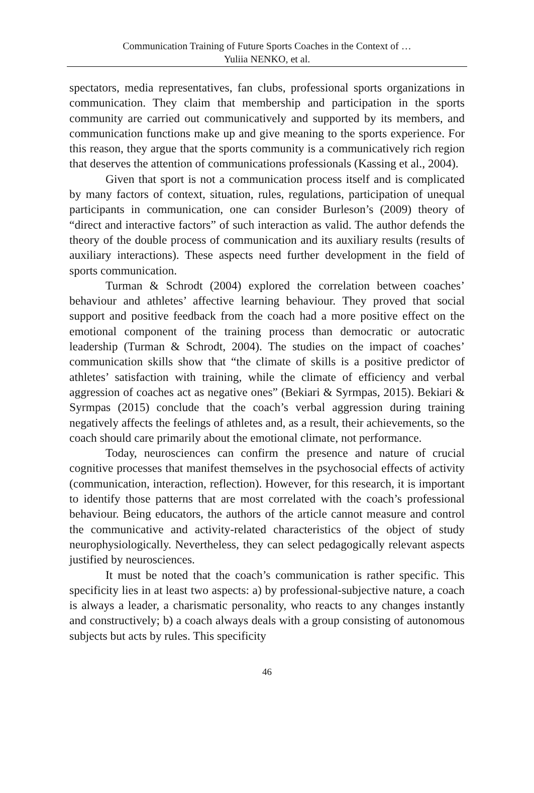Communication Training of Future Sports Coaches in the Context of …
Yuliia NENKO, et al.
spectators, media representatives, fan clubs, professional sports organizations in communication. They claim that membership and participation in the sports community are carried out communicatively and supported by its members, and communication functions make up and give meaning to the sports experience. For this reason, they argue that the sports community is a communicatively rich region that deserves the attention of communications professionals (Kassing et al., 2004).
Given that sport is not a communication process itself and is complicated by many factors of context, situation, rules, regulations, participation of unequal participants in communication, one can consider Burleson’s (2009) theory of “direct and interactive factors” of such interaction as valid. The author defends the theory of the double process of communication and its auxiliary results (results of auxiliary interactions). These aspects need further development in the field of sports communication.
Turman & Schrodt (2004) explored the correlation between coaches’ behaviour and athletes’ affective learning behaviour. They proved that social support and positive feedback from the coach had a more positive effect on the emotional component of the training process than democratic or autocratic leadership (Turman & Schrodt, 2004). The studies on the impact of coaches’ communication skills show that “the climate of skills is a positive predictor of athletes’ satisfaction with training, while the climate of efficiency and verbal aggression of coaches act as negative ones” (Bekiari & Syrmpas, 2015). Bekiari & Syrmpas (2015) conclude that the coach’s verbal aggression during training negatively affects the feelings of athletes and, as a result, their achievements, so the coach should care primarily about the emotional climate, not performance.
Today, neurosciences can confirm the presence and nature of crucial cognitive processes that manifest themselves in the psychosocial effects of activity (communication, interaction, reflection). However, for this research, it is important to identify those patterns that are most correlated with the coach’s professional behaviour. Being educators, the authors of the article cannot measure and control the communicative and activity-related characteristics of the object of study neurophysiologically. Nevertheless, they can select pedagogically relevant aspects justified by neurosciences.
It must be noted that the coach’s communication is rather specific. This specificity lies in at least two aspects: a) by professional-subjective nature, a coach is always a leader, a charismatic personality, who reacts to any changes instantly and constructively; b) a coach always deals with a group consisting of autonomous subjects but acts by rules. This specificity
46